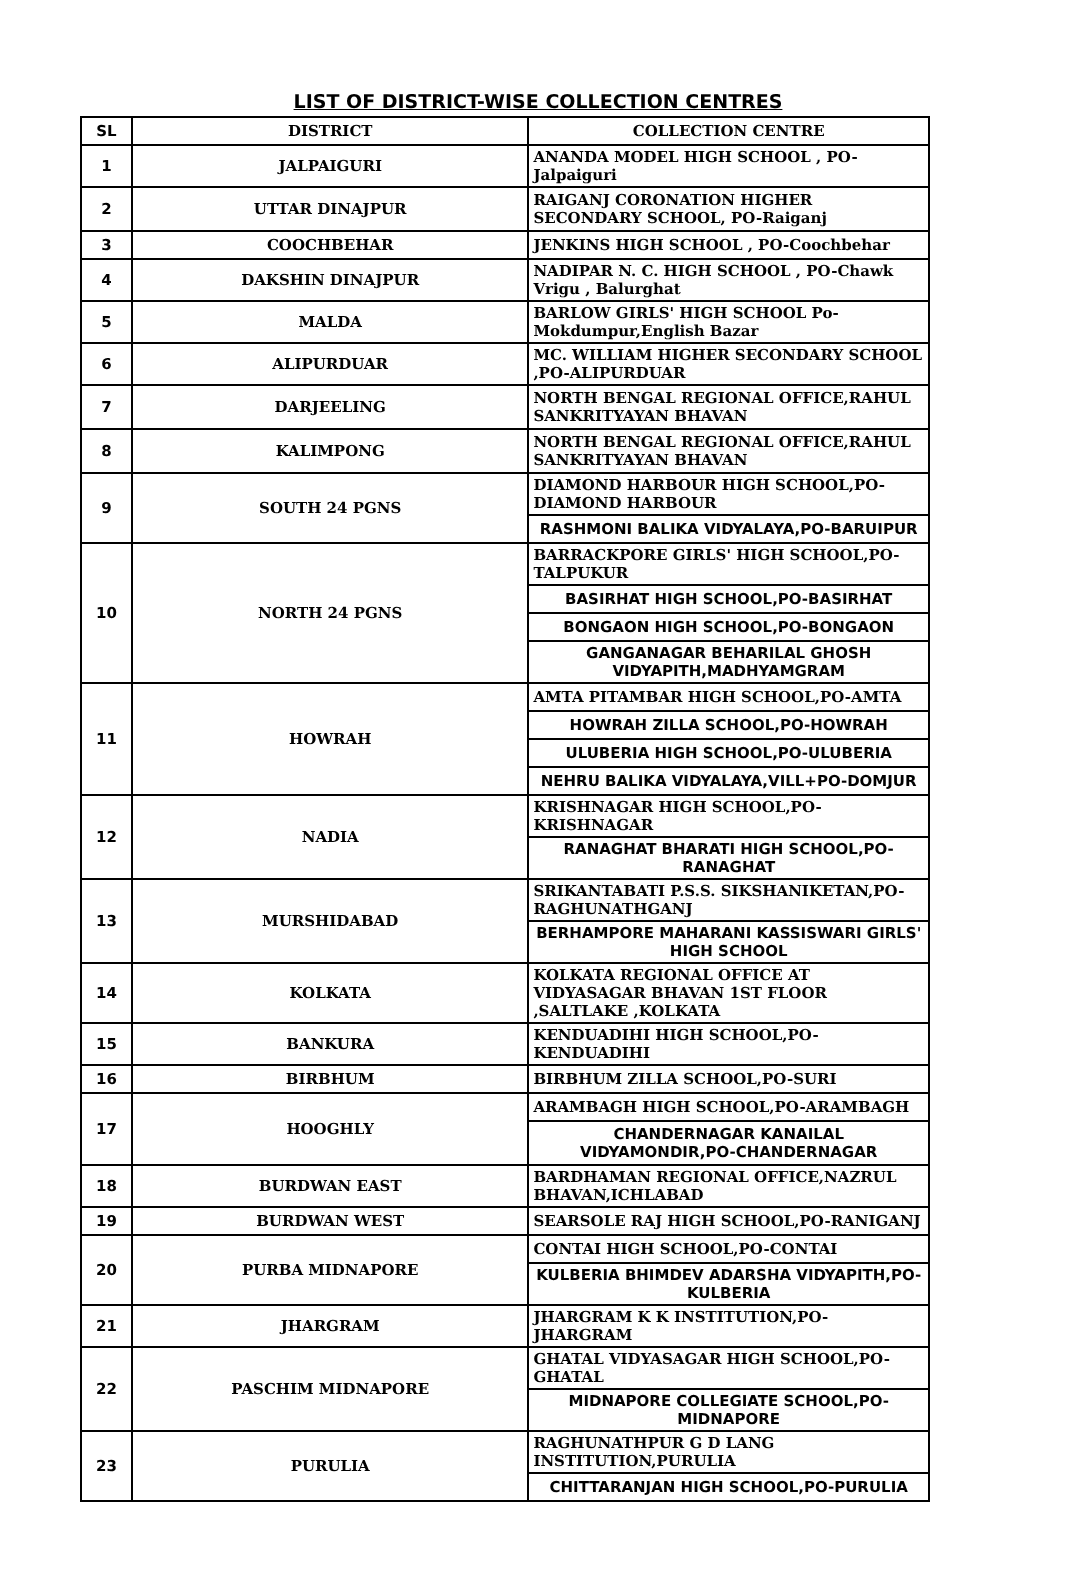LIST OF DISTRICT-WISE COLLECTION CENTRES
| SL | DISTRICT | COLLECTION CENTRE |
| --- | --- | --- |
| 1 | JALPAIGURI | ANANDA MODEL HIGH SCHOOL , PO-Jalpaiguri |
| 2 | UTTAR DINAJPUR | RAIGANJ CORONATION HIGHER SECONDARY SCHOOL, PO-Raiganj |
| 3 | COOCHBEHAR | JENKINS HIGH SCHOOL , PO-Coochbehar |
| 4 | DAKSHIN DINAJPUR | NADIPAR N. C. HIGH SCHOOL , PO-Chawk Vrigu , Balurghat |
| 5 | MALDA | BARLOW GIRLS' HIGH SCHOOL Po-Mokdumpur,English Bazar |
| 6 | ALIPURDUAR | MC. WILLIAM HIGHER SECONDARY SCHOOL ,PO-ALIPURDUAR |
| 7 | DARJEELING | NORTH BENGAL REGIONAL OFFICE,RAHUL SANKRITYAYAN BHAVAN |
| 8 | KALIMPONG | NORTH BENGAL REGIONAL OFFICE,RAHUL SANKRITYAYAN BHAVAN |
| 9 | SOUTH 24 PGNS | DIAMOND HARBOUR HIGH SCHOOL,PO-DIAMOND HARBOUR |
| | | RASHMONI BALIKA VIDYALAYA,PO-BARUIPUR |
| 10 | NORTH 24 PGNS | BARRACKPORE GIRLS' HIGH SCHOOL,PO-TALPUKUR |
| | | BASIRHAT HIGH SCHOOL,PO-BASIRHAT |
| | | BONGAON HIGH SCHOOL,PO-BONGAON |
| | | GANGANAGAR BEHARILAL GHOSH VIDYAPITH,MADHYAMGRAM |
| 11 | HOWRAH | AMTA PITAMBAR HIGH SCHOOL,PO-AMTA |
| | | HOWRAH ZILLA SCHOOL,PO-HOWRAH |
| | | ULUBERIA HIGH SCHOOL,PO-ULUBERIA |
| | | NEHRU BALIKA VIDYALAYA,VILL+PO-DOMJUR |
| 12 | NADIA | KRISHNAGAR HIGH SCHOOL,PO-KRISHNAGAR |
| | | RANAGHAT BHARATI HIGH SCHOOL,PO-RANAGHAT |
| 13 | MURSHIDABAD | SRIKANTABATI P.S.S. SIKSHANIKETAN,PO-RAGHUNATHGANJ |
| | | BERHAMPORE MAHARANI KASSISWARI GIRLS' HIGH SCHOOL |
| 14 | KOLKATA | KOLKATA REGIONAL OFFICE AT VIDYASAGAR BHAVAN 1ST FLOOR ,SALTLAKE ,KOLKATA |
| 15 | BANKURA | KENDUADIHI HIGH SCHOOL,PO-KENDUADIHI |
| 16 | BIRBHUM | BIRBHUM ZILLA SCHOOL,PO-SURI |
| 17 | HOOGHLY | ARAMBAGH HIGH SCHOOL,PO-ARAMBAGH |
| | | CHANDERNAGAR KANAILAL VIDYAMONDIR,PO-CHANDERNAGAR |
| 18 | BURDWAN EAST | BARDHAMAN REGIONAL OFFICE,NAZRUL BHAVAN,ICHLABAD |
| 19 | BURDWAN WEST | SEARSOLE RAJ HIGH SCHOOL,PO-RANIGANJ |
| 20 | PURBA MIDNAPORE | CONTAI HIGH SCHOOL,PO-CONTAI |
| | | KULBERIA BHIMDEV ADARSHA VIDYAPITH,PO-KULBERIA |
| 21 | JHARGRAM | JHARGRAM K K INSTITUTION,PO-JHARGRAM |
| 22 | PASCHIM MIDNAPORE | GHATAL VIDYASAGAR HIGH SCHOOL,PO-GHATAL |
| | | MIDNAPORE COLLEGIATE SCHOOL,PO-MIDNAPORE |
| 23 | PURULIA | RAGHUNATHPUR G D LANG INSTITUTION,PURULIA |
| | | CHITTARANJAN HIGH SCHOOL,PO-PURULIA |